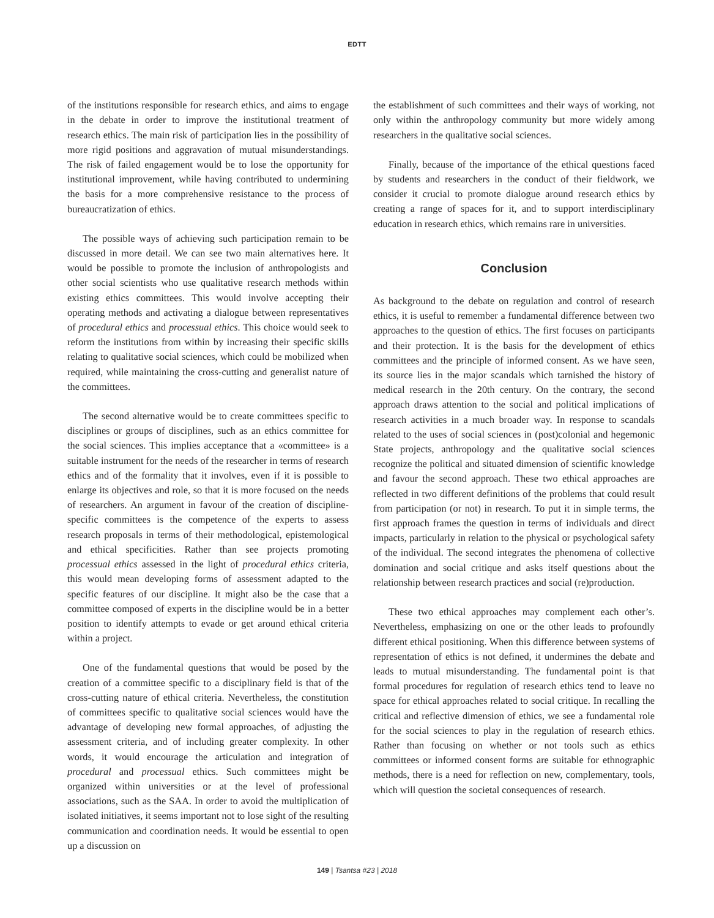EDTT
of the institutions responsible for research ethics, and aims to engage in the debate in order to improve the institutional treatment of research ethics. The main risk of participation lies in the possibility of more rigid positions and aggravation of mutual misunderstandings. The risk of failed engagement would be to lose the opportunity for institutional improvement, while having contributed to undermining the basis for a more comprehensive resistance to the process of bureaucratization of ethics.
The possible ways of achieving such participation remain to be discussed in more detail. We can see two main alternatives here. It would be possible to promote the inclusion of anthropologists and other social scientists who use qualitative research methods within existing ethics committees. This would involve accepting their operating methods and activating a dialogue between representatives of procedural ethics and processual ethics. This choice would seek to reform the institutions from within by increasing their specific skills relating to qualitative social sciences, which could be mobilized when required, while maintaining the cross-cutting and generalist nature of the committees.
The second alternative would be to create committees specific to disciplines or groups of disciplines, such as an ethics committee for the social sciences. This implies acceptance that a «committee» is a suitable instrument for the needs of the researcher in terms of research ethics and of the formality that it involves, even if it is possible to enlarge its objectives and role, so that it is more focused on the needs of researchers. An argument in favour of the creation of discipline-specific committees is the competence of the experts to assess research proposals in terms of their methodological, epistemological and ethical specificities. Rather than see projects promoting processual ethics assessed in the light of procedural ethics criteria, this would mean developing forms of assessment adapted to the specific features of our discipline. It might also be the case that a committee composed of experts in the discipline would be in a better position to identify attempts to evade or get around ethical criteria within a project.
One of the fundamental questions that would be posed by the creation of a committee specific to a disciplinary field is that of the cross-cutting nature of ethical criteria. Nevertheless, the constitution of committees specific to qualitative social sciences would have the advantage of developing new formal approaches, of adjusting the assessment criteria, and of including greater complexity. In other words, it would encourage the articulation and integration of procedural and processual ethics. Such committees might be organized within universities or at the level of professional associations, such as the SAA. In order to avoid the multiplication of isolated initiatives, it seems important not to lose sight of the resulting communication and coordination needs. It would be essential to open up a discussion on
the establishment of such committees and their ways of working, not only within the anthropology community but more widely among researchers in the qualitative social sciences.
Finally, because of the importance of the ethical questions faced by students and researchers in the conduct of their fieldwork, we consider it crucial to promote dialogue around research ethics by creating a range of spaces for it, and to support interdisciplinary education in research ethics, which remains rare in universities.
Conclusion
As background to the debate on regulation and control of research ethics, it is useful to remember a fundamental difference between two approaches to the question of ethics. The first focuses on participants and their protection. It is the basis for the development of ethics committees and the principle of informed consent. As we have seen, its source lies in the major scandals which tarnished the history of medical research in the 20th century. On the contrary, the second approach draws attention to the social and political implications of research activities in a much broader way. In response to scandals related to the uses of social sciences in (post)colonial and hegemonic State projects, anthropology and the qualitative social sciences recognize the political and situated dimension of scientific knowledge and favour the second approach. These two ethical approaches are reflected in two different definitions of the problems that could result from participation (or not) in research. To put it in simple terms, the first approach frames the question in terms of individuals and direct impacts, particularly in relation to the physical or psychological safety of the individual. The second integrates the phenomena of collective domination and social critique and asks itself questions about the relationship between research practices and social (re)production.
These two ethical approaches may complement each other’s. Nevertheless, emphasizing on one or the other leads to profoundly different ethical positioning. When this difference between systems of representation of ethics is not defined, it undermines the debate and leads to mutual misunderstanding. The fundamental point is that formal procedures for regulation of research ethics tend to leave no space for ethical approaches related to social critique. In recalling the critical and reflective dimension of ethics, we see a fundamental role for the social sciences to play in the regulation of research ethics. Rather than focusing on whether or not tools such as ethics committees or informed consent forms are suitable for ethnographic methods, there is a need for reflection on new, complementary, tools, which will question the societal consequences of research.
149 | Tsantsa #23 | 2018